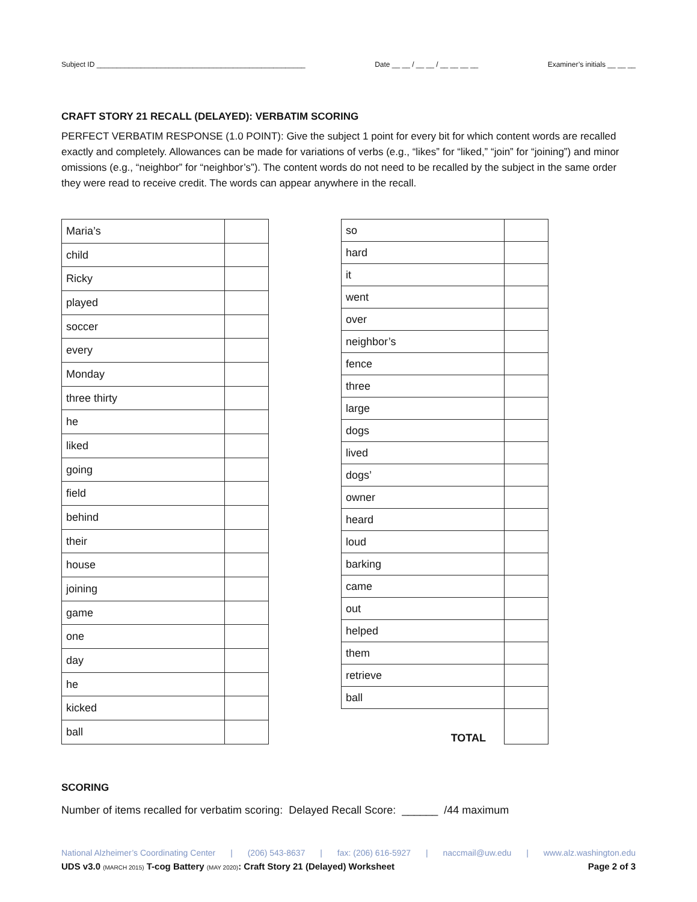Subject ID ____________________________________________________ Date __ __ / __ __ / __ __ __ __ Examiner’s initials __ __ __
CRAFT STORY 21 RECALL (DELAYED): VERBATIM SCORING
PERFECT VERBATIM RESPONSE (1.0 POINT): Give the subject 1 point for every bit for which content words are recalled exactly and completely. Allowances can be made for variations of verbs (e.g., “likes” for “liked,” “join” for “joining”) and minor omissions (e.g., “neighbor” for “neighbor’s”). The content words do not need to be recalled by the subject in the same order they were read to receive credit. The words can appear anywhere in the recall.
| Maria’s | |
| child | |
| Ricky | |
| played | |
| soccer | |
| every | |
| Monday | |
| three thirty | |
| he | |
| liked | |
| going | |
| field | |
| behind | |
| their | |
| house | |
| joining | |
| game | |
| one | |
| day | |
| he | |
| kicked | |
| ball | |
| so | |
| hard | |
| it | |
| went | |
| over | |
| neighbor’s | |
| fence | |
| three | |
| large | |
| dogs | |
| lived | |
| dogs’ | |
| owner | |
| heard | |
| loud | |
| barking | |
| came | |
| out | |
| helped | |
| them | |
| retrieve | |
| ball | |
| TOTAL | |
SCORING
Number of items recalled for verbatim scoring: Delayed Recall Score: ______ /44 maximum
National Alzheimer’s Coordinating Center | (206) 543-8637 | fax: (206) 616-5927 | naccmail@uw.edu | www.alz.washington.edu
UDS v3.0 (MARCH 2015) T-cog Battery (MAY 2020): Craft Story 21 (Delayed) Worksheet Page 2 of 3